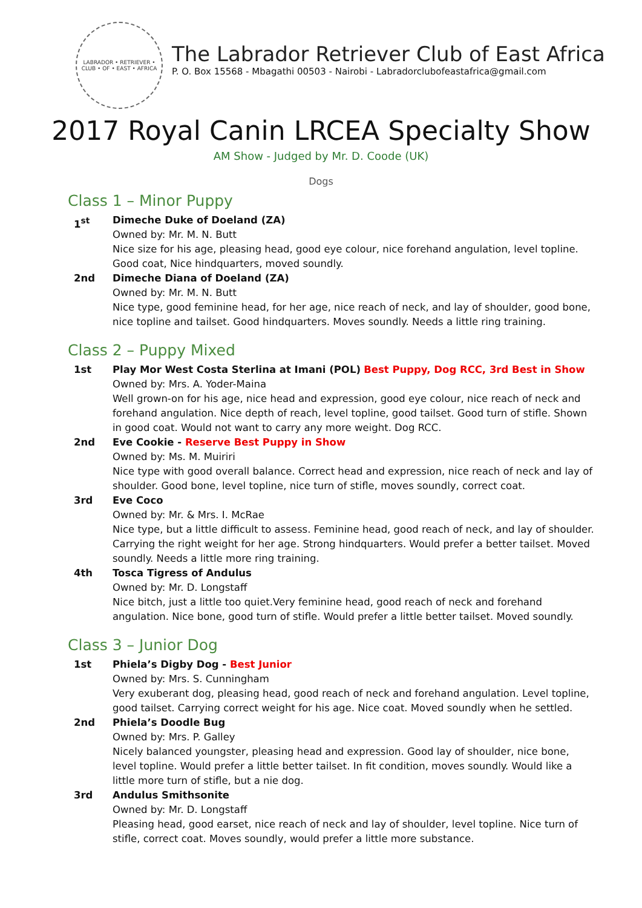LABRADOR • RETRIEVER • CLUB • OF • EAST • AFRICA
The Labrador Retriever Club of East Africa
P. O. Box 15568 - Mbagathi 00503 - Nairobi - Labradorclubofeastafrica@gmail.com
2017 Royal Canin LRCEA Specialty Show
AM Show - Judged by Mr. D. Coode (UK)
Dogs
Class 1 – Minor Puppy
1<sup>st</sup> Dimeche Duke of Doeland (ZA)
Owned by: Mr. M. N. Butt
Nice size for his age, pleasing head, good eye colour, nice forehand angulation, level topline. Good coat, Nice hindquarters, moved soundly.
2nd Dimeche Diana of Doeland (ZA)
Owned by: Mr. M. N. Butt
Nice type, good feminine head, for her age, nice reach of neck, and lay of shoulder, good bone, nice topline and tailset. Good hindquarters. Moves soundly. Needs a little ring training.
Class 2 – Puppy Mixed
1st Play Mor West Costa Sterlina at Imani (POL) Best Puppy, Dog RCC, 3rd Best in Show
Owned by: Mrs. A. Yoder-Maina
Well grown-on for his age, nice head and expression, good eye colour, nice reach of neck and forehand angulation. Nice depth of reach, level topline, good tailset. Good turn of stifle. Shown in good coat. Would not want to carry any more weight. Dog RCC.
2nd Eve Cookie - Reserve Best Puppy in Show
Owned by: Ms. M. Muiriri
Nice type with good overall balance. Correct head and expression, nice reach of neck and lay of shoulder. Good bone, level topline, nice turn of stifle, moves soundly, correct coat.
3rd Eve Coco
Owned by: Mr. & Mrs. I. McRae
Nice type, but a little difficult to assess. Feminine head, good reach of neck, and lay of shoulder. Carrying the right weight for her age. Strong hindquarters. Would prefer a better tailset. Moved soundly. Needs a little more ring training.
4th Tosca Tigress of Andulus
Owned by: Mr. D. Longstaff
Nice bitch, just a little too quiet.Very feminine head, good reach of neck and forehand angulation. Nice bone, good turn of stifle. Would prefer a little better tailset. Moved soundly.
Class 3 – Junior Dog
1st Phiela’s Digby Dog - Best Junior
Owned by: Mrs. S. Cunningham
Very exuberant dog, pleasing head, good reach of neck and forehand angulation. Level topline, good tailset. Carrying correct weight for his age. Nice coat. Moved soundly when he settled.
2nd Phiela’s Doodle Bug
Owned by: Mrs. P. Galley
Nicely balanced youngster, pleasing head and expression. Good lay of shoulder, nice bone, level topline. Would prefer a little better tailset. In fit condition, moves soundly. Would like a little more turn of stifle, but a nie dog.
3rd Andulus Smithsonite
Owned by: Mr. D. Longstaff
Pleasing head, good earset, nice reach of neck and lay of shoulder, level topline. Nice turn of stifle, correct coat. Moves soundly, would prefer a little more substance.